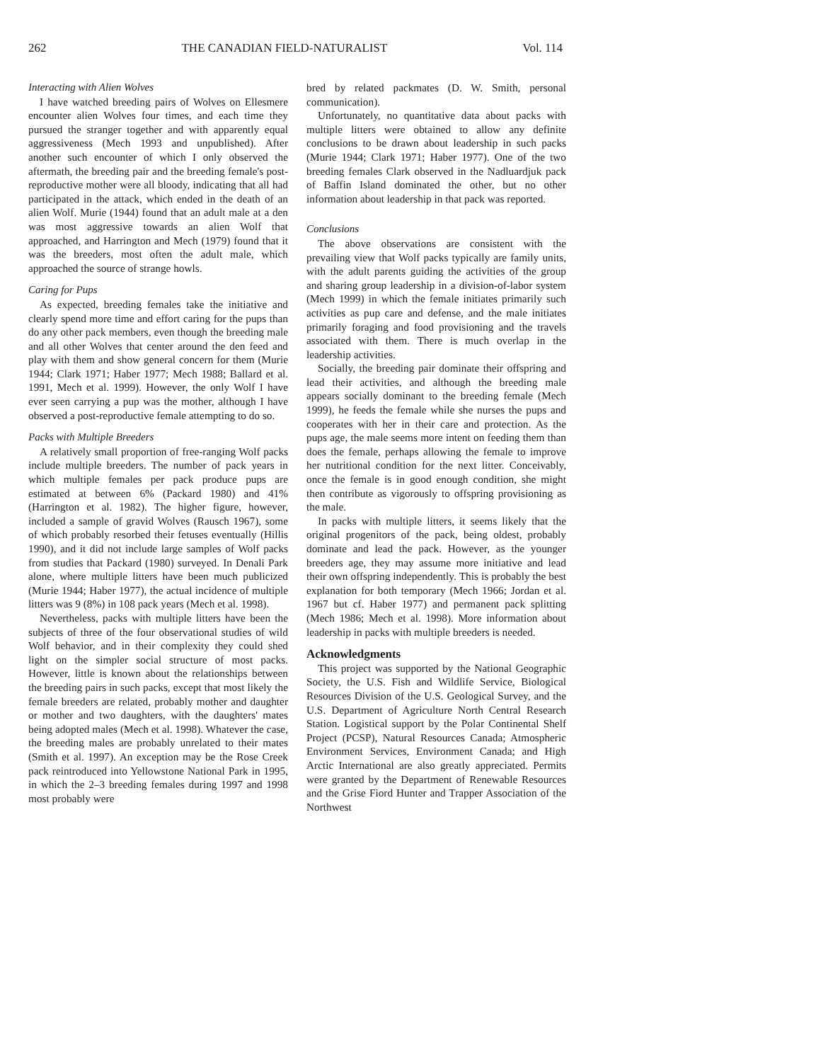262 THE CANADIAN FIELD-NATURALIST Vol. 114
Interacting with Alien Wolves
I have watched breeding pairs of Wolves on Ellesmere encounter alien Wolves four times, and each time they pursued the stranger together and with apparently equal aggressiveness (Mech 1993 and unpublished). After another such encounter of which I only observed the aftermath, the breeding pair and the breeding female's post-reproductive mother were all bloody, indicating that all had participated in the attack, which ended in the death of an alien Wolf. Murie (1944) found that an adult male at a den was most aggressive towards an alien Wolf that approached, and Harrington and Mech (1979) found that it was the breeders, most often the adult male, which approached the source of strange howls.
Caring for Pups
As expected, breeding females take the initiative and clearly spend more time and effort caring for the pups than do any other pack members, even though the breeding male and all other Wolves that center around the den feed and play with them and show general concern for them (Murie 1944; Clark 1971; Haber 1977; Mech 1988; Ballard et al. 1991, Mech et al. 1999). However, the only Wolf I have ever seen carrying a pup was the mother, although I have observed a post-reproductive female attempting to do so.
Packs with Multiple Breeders
A relatively small proportion of free-ranging Wolf packs include multiple breeders. The number of pack years in which multiple females per pack produce pups are estimated at between 6% (Packard 1980) and 41% (Harrington et al. 1982). The higher figure, however, included a sample of gravid Wolves (Rausch 1967), some of which probably resorbed their fetuses eventually (Hillis 1990), and it did not include large samples of Wolf packs from studies that Packard (1980) surveyed. In Denali Park alone, where multiple litters have been much publicized (Murie 1944; Haber 1977), the actual incidence of multiple litters was 9 (8%) in 108 pack years (Mech et al. 1998).
Nevertheless, packs with multiple litters have been the subjects of three of the four observational studies of wild Wolf behavior, and in their complexity they could shed light on the simpler social structure of most packs. However, little is known about the relationships between the breeding pairs in such packs, except that most likely the female breeders are related, probably mother and daughter or mother and two daughters, with the daughters' mates being adopted males (Mech et al. 1998). Whatever the case, the breeding males are probably unrelated to their mates (Smith et al. 1997). An exception may be the Rose Creek pack reintroduced into Yellowstone National Park in 1995, in which the 2–3 breeding females during 1997 and 1998 most probably were
bred by related packmates (D. W. Smith, personal communication).
Unfortunately, no quantitative data about packs with multiple litters were obtained to allow any definite conclusions to be drawn about leadership in such packs (Murie 1944; Clark 1971; Haber 1977). One of the two breeding females Clark observed in the Nadluardjuk pack of Baffin Island dominated the other, but no other information about leadership in that pack was reported.
Conclusions
The above observations are consistent with the prevailing view that Wolf packs typically are family units, with the adult parents guiding the activities of the group and sharing group leadership in a division-of-labor system (Mech 1999) in which the female initiates primarily such activities as pup care and defense, and the male initiates primarily foraging and food provisioning and the travels associated with them. There is much overlap in the leadership activities.
Socially, the breeding pair dominate their offspring and lead their activities, and although the breeding male appears socially dominant to the breeding female (Mech 1999), he feeds the female while she nurses the pups and cooperates with her in their care and protection. As the pups age, the male seems more intent on feeding them than does the female, perhaps allowing the female to improve her nutritional condition for the next litter. Conceivably, once the female is in good enough condition, she might then contribute as vigorously to offspring provisioning as the male.
In packs with multiple litters, it seems likely that the original progenitors of the pack, being oldest, probably dominate and lead the pack. However, as the younger breeders age, they may assume more initiative and lead their own offspring independently. This is probably the best explanation for both temporary (Mech 1966; Jordan et al. 1967 but cf. Haber 1977) and permanent pack splitting (Mech 1986; Mech et al. 1998). More information about leadership in packs with multiple breeders is needed.
Acknowledgments
This project was supported by the National Geographic Society, the U.S. Fish and Wildlife Service, Biological Resources Division of the U.S. Geological Survey, and the U.S. Department of Agriculture North Central Research Station. Logistical support by the Polar Continental Shelf Project (PCSP), Natural Resources Canada; Atmospheric Environment Services, Environment Canada; and High Arctic International are also greatly appreciated. Permits were granted by the Department of Renewable Resources and the Grise Fiord Hunter and Trapper Association of the Northwest